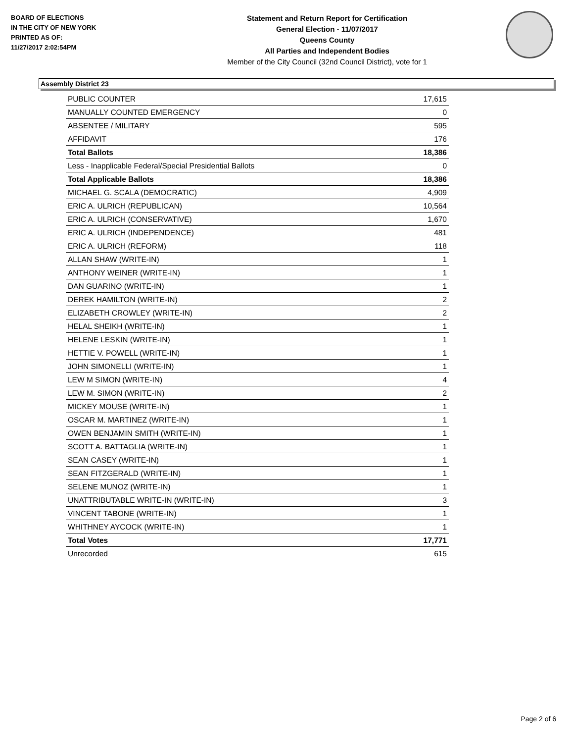BOARD OF ELECTIONS
IN THE CITY OF NEW YORK
PRINTED AS OF:
11/27/2017 2:02:54PM
Statement and Return Report for Certification
General Election - 11/07/2017
Queens County
All Parties and Independent Bodies
Member of the City Council (32nd Council District), vote for 1
Assembly District 23
| PUBLIC COUNTER | 17,615 |
| MANUALLY COUNTED EMERGENCY | 0 |
| ABSENTEE / MILITARY | 595 |
| AFFIDAVIT | 176 |
| Total Ballots | 18,386 |
| Less - Inapplicable Federal/Special Presidential Ballots | 0 |
| Total Applicable Ballots | 18,386 |
| MICHAEL G. SCALA (DEMOCRATIC) | 4,909 |
| ERIC A. ULRICH (REPUBLICAN) | 10,564 |
| ERIC A. ULRICH (CONSERVATIVE) | 1,670 |
| ERIC A. ULRICH (INDEPENDENCE) | 481 |
| ERIC A. ULRICH (REFORM) | 118 |
| ALLAN SHAW (WRITE-IN) | 1 |
| ANTHONY WEINER (WRITE-IN) | 1 |
| DAN GUARINO (WRITE-IN) | 1 |
| DEREK HAMILTON (WRITE-IN) | 2 |
| ELIZABETH CROWLEY (WRITE-IN) | 2 |
| HELAL SHEIKH (WRITE-IN) | 1 |
| HELENE LESKIN (WRITE-IN) | 1 |
| HETTIE V. POWELL (WRITE-IN) | 1 |
| JOHN SIMONELLI (WRITE-IN) | 1 |
| LEW M SIMON (WRITE-IN) | 4 |
| LEW M. SIMON (WRITE-IN) | 2 |
| MICKEY MOUSE (WRITE-IN) | 1 |
| OSCAR M. MARTINEZ (WRITE-IN) | 1 |
| OWEN BENJAMIN SMITH (WRITE-IN) | 1 |
| SCOTT A. BATTAGLIA (WRITE-IN) | 1 |
| SEAN CASEY (WRITE-IN) | 1 |
| SEAN FITZGERALD (WRITE-IN) | 1 |
| SELENE MUNOZ (WRITE-IN) | 1 |
| UNATTRIBUTABLE WRITE-IN (WRITE-IN) | 3 |
| VINCENT TABONE (WRITE-IN) | 1 |
| WHITHNEY AYCOCK (WRITE-IN) | 1 |
| Total Votes | 17,771 |
| Unrecorded | 615 |
Page 2 of 6